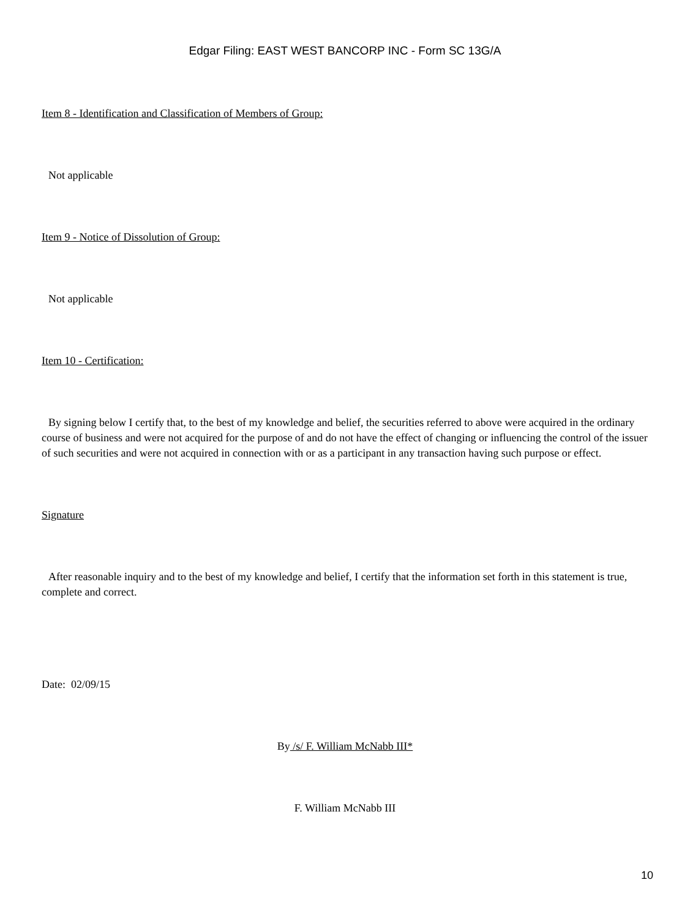Edgar Filing: EAST WEST BANCORP INC - Form SC 13G/A
Item 8 - Identification and Classification of Members of Group:
Not applicable
Item 9 - Notice of Dissolution of Group:
Not applicable
Item 10 - Certification:
By signing below I certify that, to the best of my knowledge and belief, the securities referred to above were acquired in the ordinary course of business and were not acquired for the purpose of and do not have the effect of changing or influencing the control of the issuer of such securities and were not acquired in connection with or as a participant in any transaction having such purpose or effect.
Signature
After reasonable inquiry and to the best of my knowledge and belief, I certify that the information set forth in this statement is true, complete and correct.
Date: 02/09/15
By /s/ F. William McNabb III*
F. William McNabb III
10